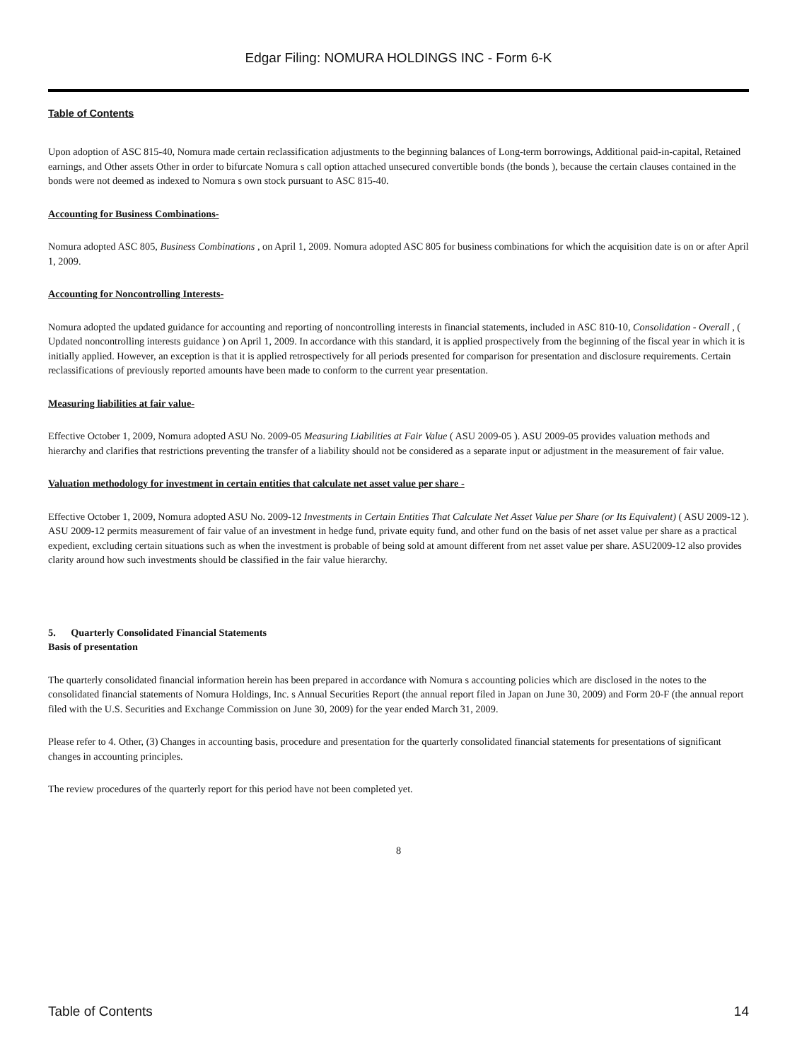Edgar Filing: NOMURA HOLDINGS INC - Form 6-K
Table of Contents
Upon adoption of ASC 815-40, Nomura made certain reclassification adjustments to the beginning balances of Long-term borrowings, Additional paid-in-capital, Retained earnings, and Other assets Other in order to bifurcate Nomura s call option attached unsecured convertible bonds (the bonds ), because the certain clauses contained in the bonds were not deemed as indexed to Nomura s own stock pursuant to ASC 815-40.
Accounting for Business Combinations-
Nomura adopted ASC 805, Business Combinations , on April 1, 2009. Nomura adopted ASC 805 for business combinations for which the acquisition date is on or after April 1, 2009.
Accounting for Noncontrolling Interests-
Nomura adopted the updated guidance for accounting and reporting of noncontrolling interests in financial statements, included in ASC 810-10, Consolidation - Overall , ( Updated noncontrolling interests guidance ) on April 1, 2009. In accordance with this standard, it is applied prospectively from the beginning of the fiscal year in which it is initially applied. However, an exception is that it is applied retrospectively for all periods presented for comparison for presentation and disclosure requirements. Certain reclassifications of previously reported amounts have been made to conform to the current year presentation.
Measuring liabilities at fair value-
Effective October 1, 2009, Nomura adopted ASU No. 2009-05 Measuring Liabilities at Fair Value ( ASU 2009-05 ). ASU 2009-05 provides valuation methods and hierarchy and clarifies that restrictions preventing the transfer of a liability should not be considered as a separate input or adjustment in the measurement of fair value.
Valuation methodology for investment in certain entities that calculate net asset value per share -
Effective October 1, 2009, Nomura adopted ASU No. 2009-12 Investments in Certain Entities That Calculate Net Asset Value per Share (or Its Equivalent) ( ASU 2009-12 ). ASU 2009-12 permits measurement of fair value of an investment in hedge fund, private equity fund, and other fund on the basis of net asset value per share as a practical expedient, excluding certain situations such as when the investment is probable of being sold at amount different from net asset value per share. ASU2009-12 also provides clarity around how such investments should be classified in the fair value hierarchy.
5. Quarterly Consolidated Financial Statements
Basis of presentation
The quarterly consolidated financial information herein has been prepared in accordance with Nomura s accounting policies which are disclosed in the notes to the consolidated financial statements of Nomura Holdings, Inc. s Annual Securities Report (the annual report filed in Japan on June 30, 2009) and Form 20-F (the annual report filed with the U.S. Securities and Exchange Commission on June 30, 2009) for the year ended March 31, 2009.
Please refer to 4. Other, (3) Changes in accounting basis, procedure and presentation for the quarterly consolidated financial statements for presentations of significant changes in accounting principles.
The review procedures of the quarterly report for this period have not been completed yet.
8
Table of Contents 14